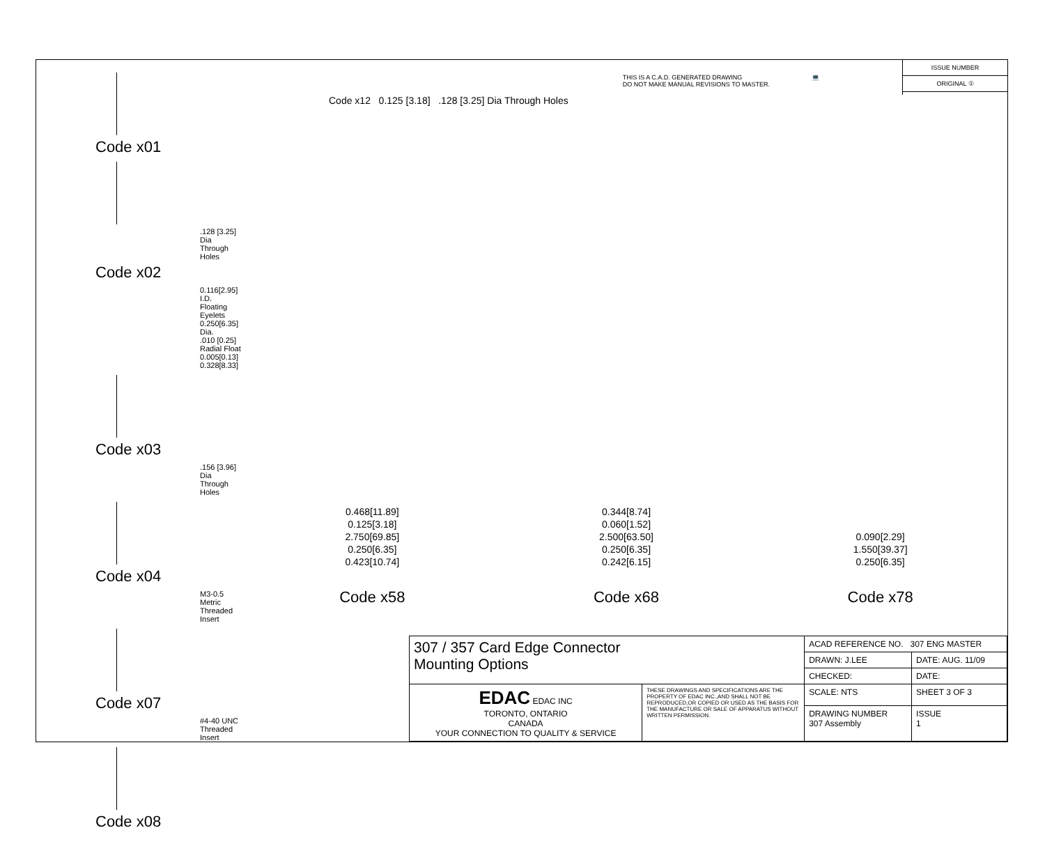Code x01
.128 [3.25] Dia
Through Holes
Code x02
0.116[2.95] I.D.
Floating Eyelets
0.250[6.35] Dia.
.010 [0.25]
Radial Float
0.005[0.13] 0.328[8.33]
Code x03
.156 [3.96] Dia
Through Holes
Code x04
M3-0.5 Metric
Threaded Insert
Code x07
#4-40 UNC
Threaded Insert
Code x08
THIS IS A C.A.D. GENERATED DRAWING
DO NOT MAKE MANUAL REVISIONS TO MASTER.
💻
ISSUE NUMBER
ORIGINAL ①
Code x12 0.125 [3.18] .128 [3.25] Dia Through Holes
0.468[11.89]
0.125[3.18]
2.750[69.85]
0.250[6.35]
0.423[10.74]
Code x58
0.344[8.74]
0.060[1.52]
2.500[63.50]
0.250[6.35]
0.242[6.15]
Code x68
0.090[2.29]
1.550[39.37]
0.250[6.35]
Code x78
| 307 / 357 Card Edge Connector Mounting Options | | ACAD REFERENCE NO. 307 ENG MASTER | | |
| | | DRAWN: J.LEE | DATE: AUG. 11/09 | |
| | | CHECKED: | DATE: | |
| EDAC EDAC INC TORONTO, ONTARIO CANADA YOUR CONNECTION TO QUALITY & SERVICE | THESE DRAWINGS AND SPECIFICATIONS ARE THE PROPERTY OF EDAC INC.,AND SHALL NOT BE REPRODUCED,OR COPIED OR USED AS THE BASIS FOR THE MANUFACTURE OR SALE OF APPARATUS WITHOUT WRITTEN PERMISSION. | SCALE: NTS | SHEET 3 OF 3 | |
| | | DRAWING NUMBER 307 Assembly | | ISSUE 1 |